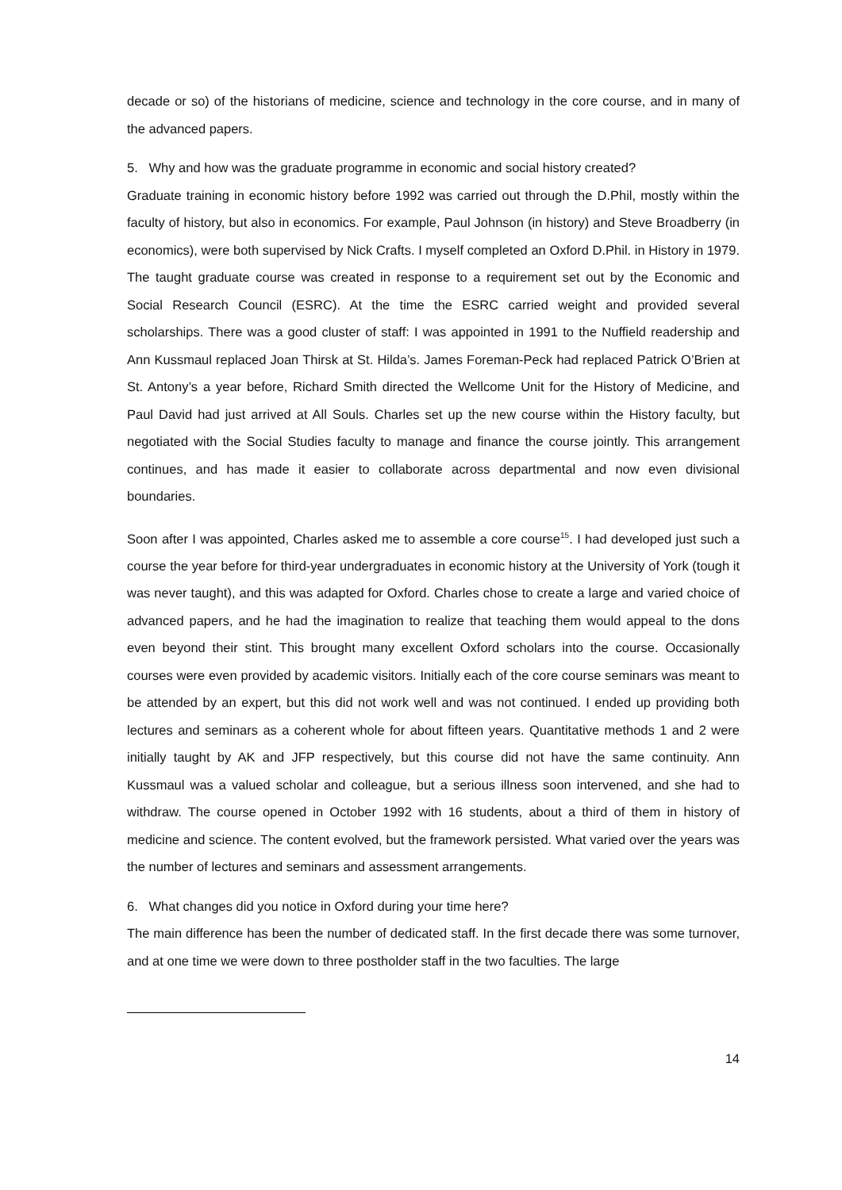decade or so) of the historians of medicine, science and technology in the core course, and in many of the advanced papers.
5. Why and how was the graduate programme in economic and social history created?
Graduate training in economic history before 1992 was carried out through the D.Phil, mostly within the faculty of history, but also in economics. For example, Paul Johnson (in history) and Steve Broadberry (in economics), were both supervised by Nick Crafts. I myself completed an Oxford D.Phil. in History in 1979. The taught graduate course was created in response to a requirement set out by the Economic and Social Research Council (ESRC). At the time the ESRC carried weight and provided several scholarships. There was a good cluster of staff: I was appointed in 1991 to the Nuffield readership and Ann Kussmaul replaced Joan Thirsk at St. Hilda’s. James Foreman-Peck had replaced Patrick O’Brien at St. Antony’s a year before, Richard Smith directed the Wellcome Unit for the History of Medicine, and Paul David had just arrived at All Souls. Charles set up the new course within the History faculty, but negotiated with the Social Studies faculty to manage and finance the course jointly. This arrangement continues, and has made it easier to collaborate across departmental and now even divisional boundaries.
Soon after I was appointed, Charles asked me to assemble a core course<sup>15</sup>. I had developed just such a course the year before for third-year undergraduates in economic history at the University of York (tough it was never taught), and this was adapted for Oxford. Charles chose to create a large and varied choice of advanced papers, and he had the imagination to realize that teaching them would appeal to the dons even beyond their stint. This brought many excellent Oxford scholars into the course. Occasionally courses were even provided by academic visitors. Initially each of the core course seminars was meant to be attended by an expert, but this did not work well and was not continued. I ended up providing both lectures and seminars as a coherent whole for about fifteen years. Quantitative methods 1 and 2 were initially taught by AK and JFP respectively, but this course did not have the same continuity. Ann Kussmaul was a valued scholar and colleague, but a serious illness soon intervened, and she had to withdraw. The course opened in October 1992 with 16 students, about a third of them in history of medicine and science. The content evolved, but the framework persisted. What varied over the years was the number of lectures and seminars and assessment arrangements.
6. What changes did you notice in Oxford during your time here?
The main difference has been the number of dedicated staff. In the first decade there was some turnover, and at one time we were down to three postholder staff in the two faculties. The large
14